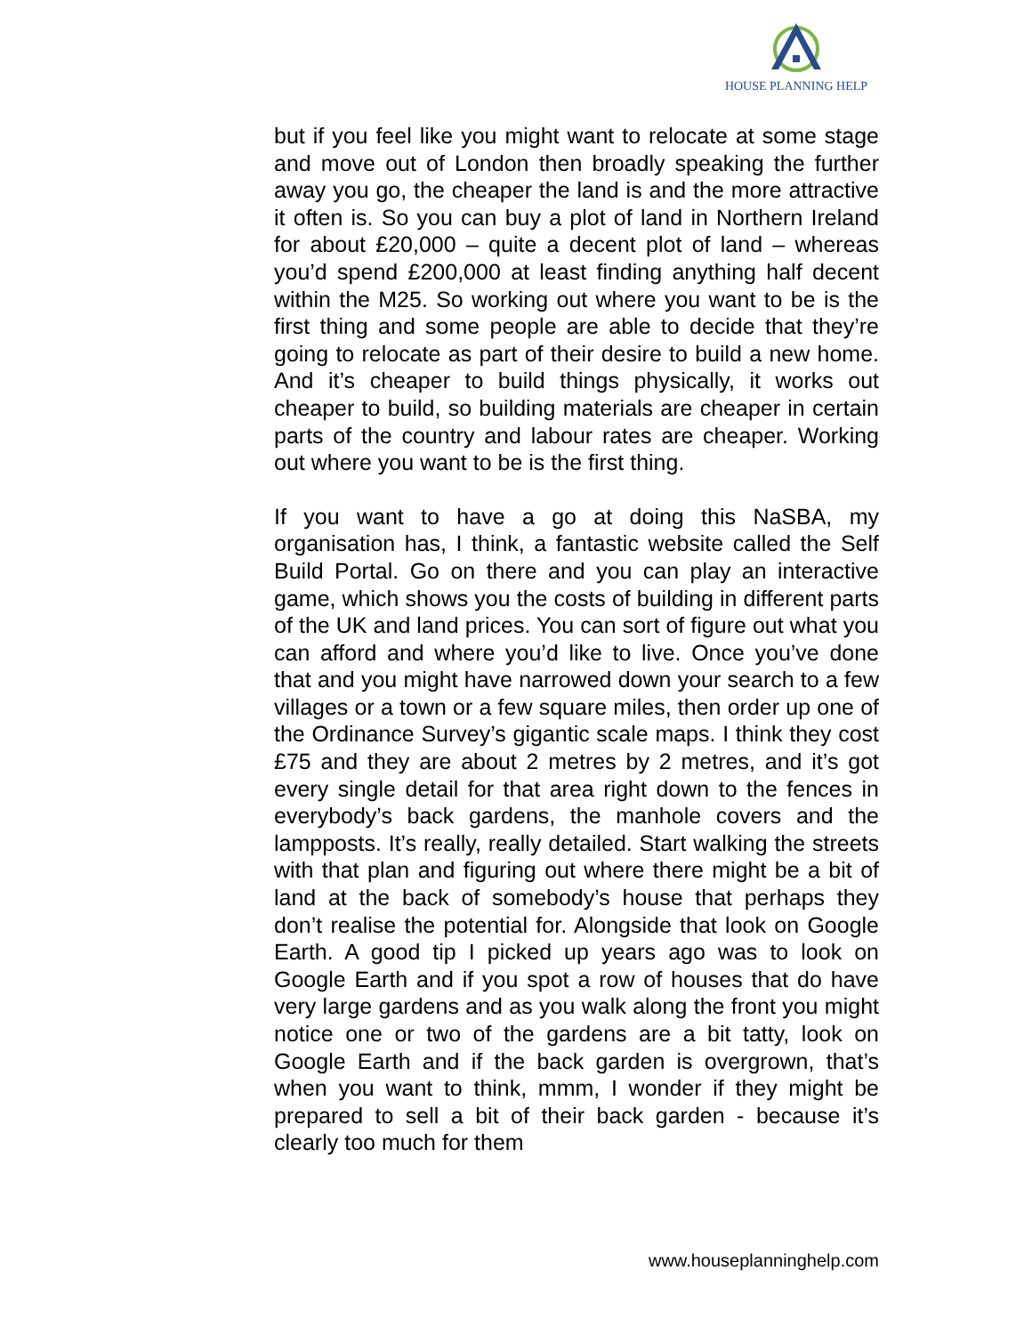HOUSE PLANNING HELP
but if you feel like you might want to relocate at some stage and move out of London then broadly speaking the further away you go, the cheaper the land is and the more attractive it often is. So you can buy a plot of land in Northern Ireland for about £20,000 – quite a decent plot of land – whereas you’d spend £200,000 at least finding anything half decent within the M25. So working out where you want to be is the first thing and some people are able to decide that they’re going to relocate as part of their desire to build a new home. And it’s cheaper to build things physically, it works out cheaper to build, so building materials are cheaper in certain parts of the country and labour rates are cheaper. Working out where you want to be is the first thing.
If you want to have a go at doing this NaSBA, my organisation has, I think, a fantastic website called the Self Build Portal. Go on there and you can play an interactive game, which shows you the costs of building in different parts of the UK and land prices. You can sort of figure out what you can afford and where you’d like to live. Once you’ve done that and you might have narrowed down your search to a few villages or a town or a few square miles, then order up one of the Ordinance Survey’s gigantic scale maps. I think they cost £75 and they are about 2 metres by 2 metres, and it’s got every single detail for that area right down to the fences in everybody’s back gardens, the manhole covers and the lampposts. It’s really, really detailed. Start walking the streets with that plan and figuring out where there might be a bit of land at the back of somebody’s house that perhaps they don’t realise the potential for. Alongside that look on Google Earth. A good tip I picked up years ago was to look on Google Earth and if you spot a row of houses that do have very large gardens and as you walk along the front you might notice one or two of the gardens are a bit tatty, look on Google Earth and if the back garden is overgrown, that’s when you want to think, mmm, I wonder if they might be prepared to sell a bit of their back garden - because it’s clearly too much for them
www.houseplanninghelp.com